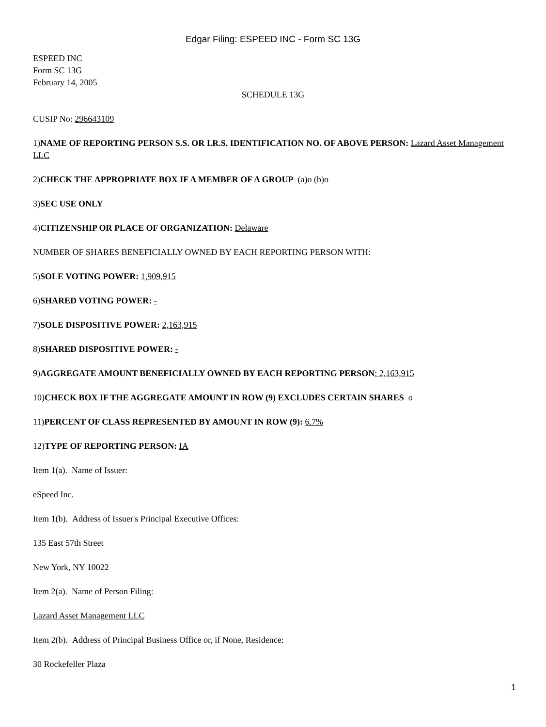Edgar Filing: ESPEED INC - Form SC 13G
ESPEED INC
Form SC 13G
February 14, 2005
SCHEDULE 13G
CUSIP No: 296643109
1)NAME OF REPORTING PERSON S.S. OR I.R.S. IDENTIFICATION NO. OF ABOVE PERSON: Lazard Asset Management LLC
2)CHECK THE APPROPRIATE BOX IF A MEMBER OF A GROUP (a)o (b)o
3)SEC USE ONLY
4)CITIZENSHIP OR PLACE OF ORGANIZATION: Delaware
NUMBER OF SHARES BENEFICIALLY OWNED BY EACH REPORTING PERSON WITH:
5)SOLE VOTING POWER: 1,909,915
6)SHARED VOTING POWER: -
7)SOLE DISPOSITIVE POWER: 2,163,915
8)SHARED DISPOSITIVE POWER: -
9)AGGREGATE AMOUNT BENEFICIALLY OWNED BY EACH REPORTING PERSON: 2,163,915
10)CHECK BOX IF THE AGGREGATE AMOUNT IN ROW (9) EXCLUDES CERTAIN SHARES o
11)PERCENT OF CLASS REPRESENTED BY AMOUNT IN ROW (9): 6.7%
12)TYPE OF REPORTING PERSON: IA
Item 1(a). Name of Issuer:
eSpeed Inc.
Item 1(b). Address of Issuer's Principal Executive Offices:
135 East 57th Street
New York, NY 10022
Item 2(a). Name of Person Filing:
Lazard Asset Management LLC
Item 2(b). Address of Principal Business Office or, if None, Residence:
30 Rockefeller Plaza
1